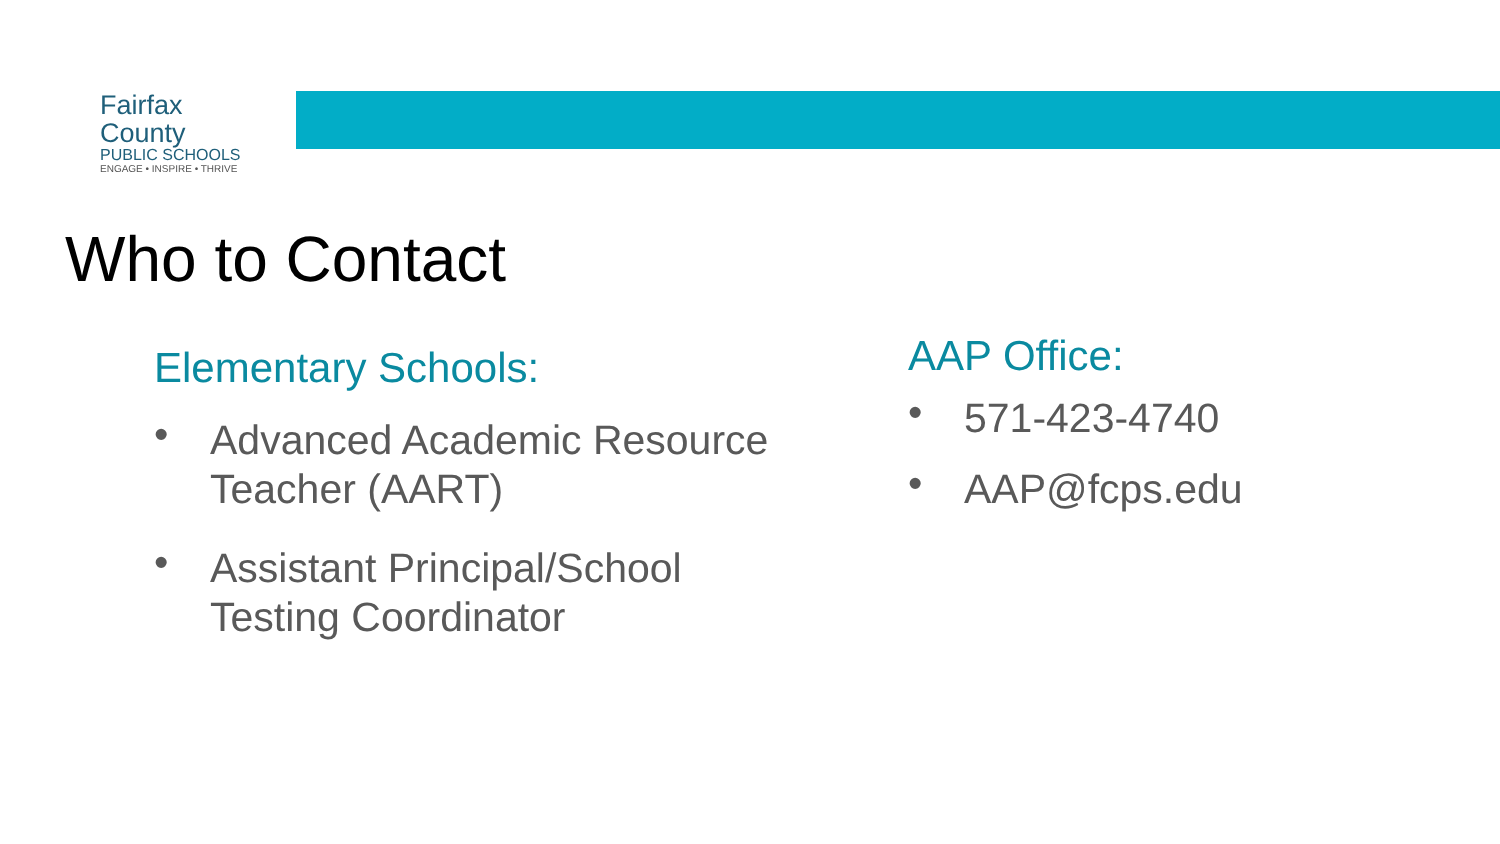Fairfax County
PUBLIC SCHOOLS
ENGAGE • INSPIRE • THRIVE
Who to Contact
Elementary Schools:
• Advanced Academic Resource Teacher (AART)
• Assistant Principal/School Testing Coordinator
AAP Office:
• 571-423-4740
• AAP@fcps.edu